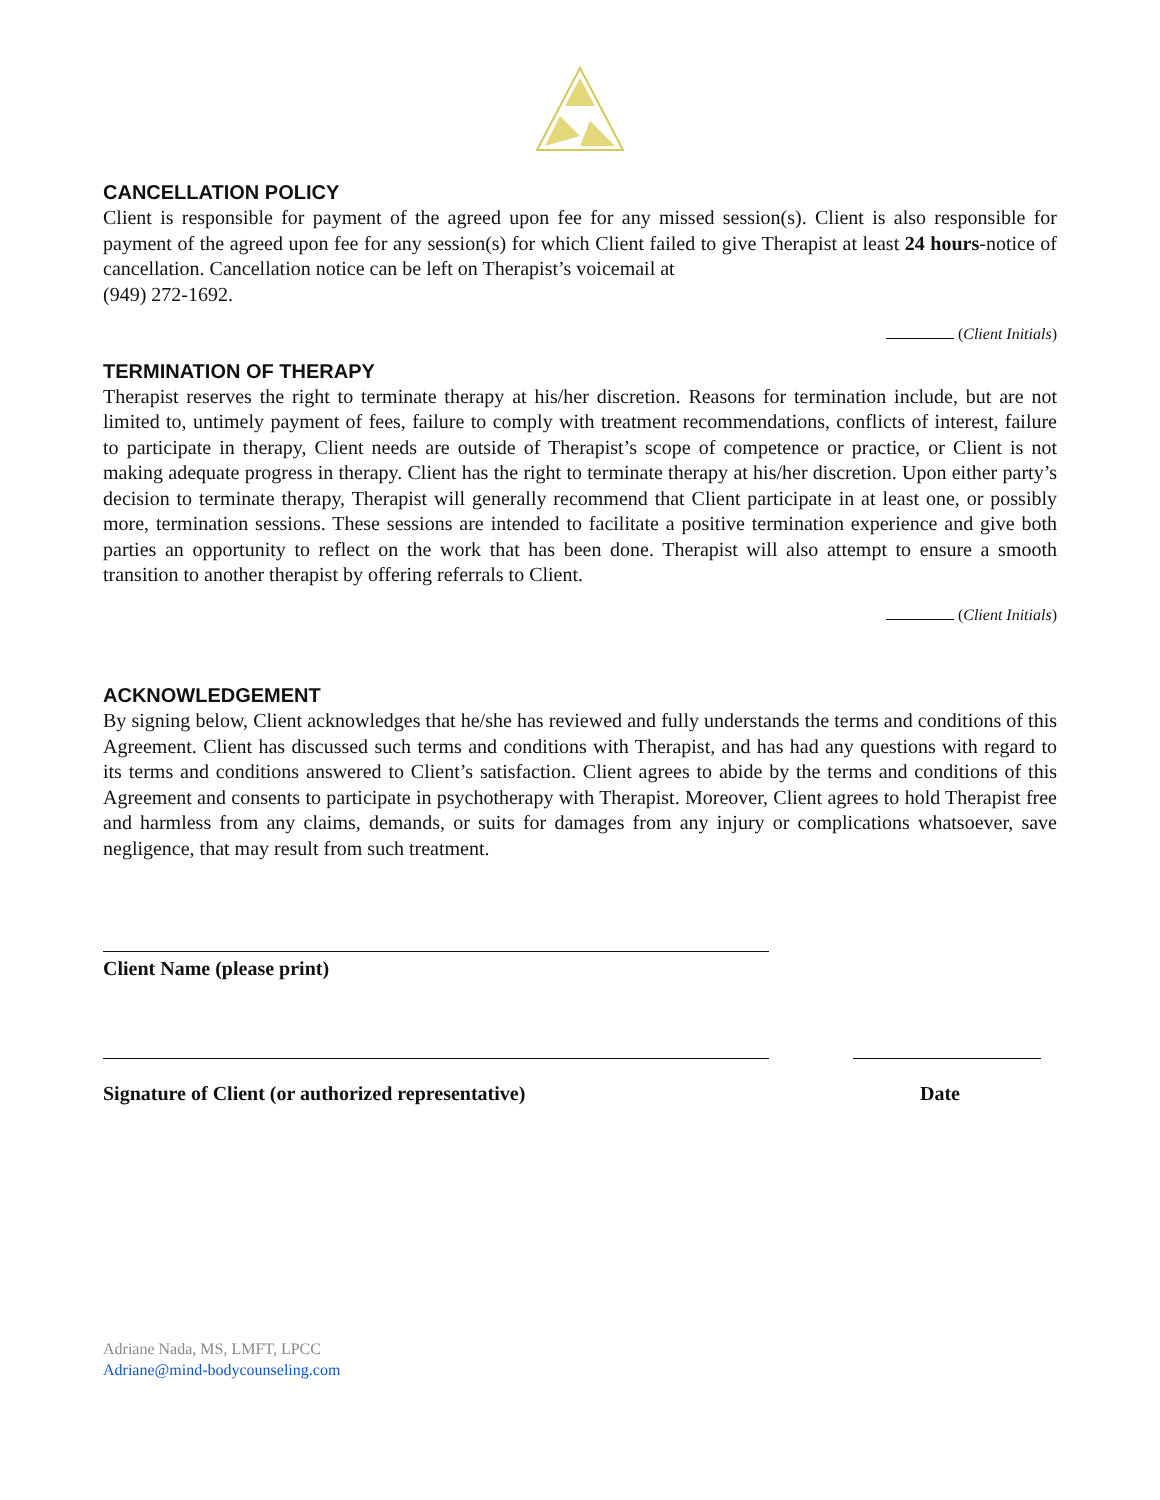CANCELLATION POLICY
Client is responsible for payment of the agreed upon fee for any missed session(s). Client is also responsible for payment of the agreed upon fee for any session(s) for which Client failed to give Therapist at least 24 hours-notice of cancellation. Cancellation notice can be left on Therapist’s voicemail at
(949) 272-1692.
(Client Initials)
TERMINATION OF THERAPY
Therapist reserves the right to terminate therapy at his/her discretion. Reasons for termination include, but are not limited to, untimely payment of fees, failure to comply with treatment recommendations, conflicts of interest, failure to participate in therapy, Client needs are outside of Therapist’s scope of competence or practice, or Client is not making adequate progress in therapy. Client has the right to terminate therapy at his/her discretion. Upon either party’s decision to terminate therapy, Therapist will generally recommend that Client participate in at least one, or possibly more, termination sessions. These sessions are intended to facilitate a positive termination experience and give both parties an opportunity to reflect on the work that has been done. Therapist will also attempt to ensure a smooth transition to another therapist by offering referrals to Client.
(Client Initials)
ACKNOWLEDGEMENT
By signing below, Client acknowledges that he/she has reviewed and fully understands the terms and conditions of this Agreement. Client has discussed such terms and conditions with Therapist, and has had any questions with regard to its terms and conditions answered to Client’s satisfaction. Client agrees to abide by the terms and conditions of this Agreement and consents to participate in psychotherapy with Therapist. Moreover, Client agrees to hold Therapist free and harmless from any claims, demands, or suits for damages from any injury or complications whatsoever, save negligence, that may result from such treatment.
Client Name (please print)
Signature of Client (or authorized representative) Date
Adriane Nada, MS, LMFT, LPCC
Adriane@mind-bodycounseling.com